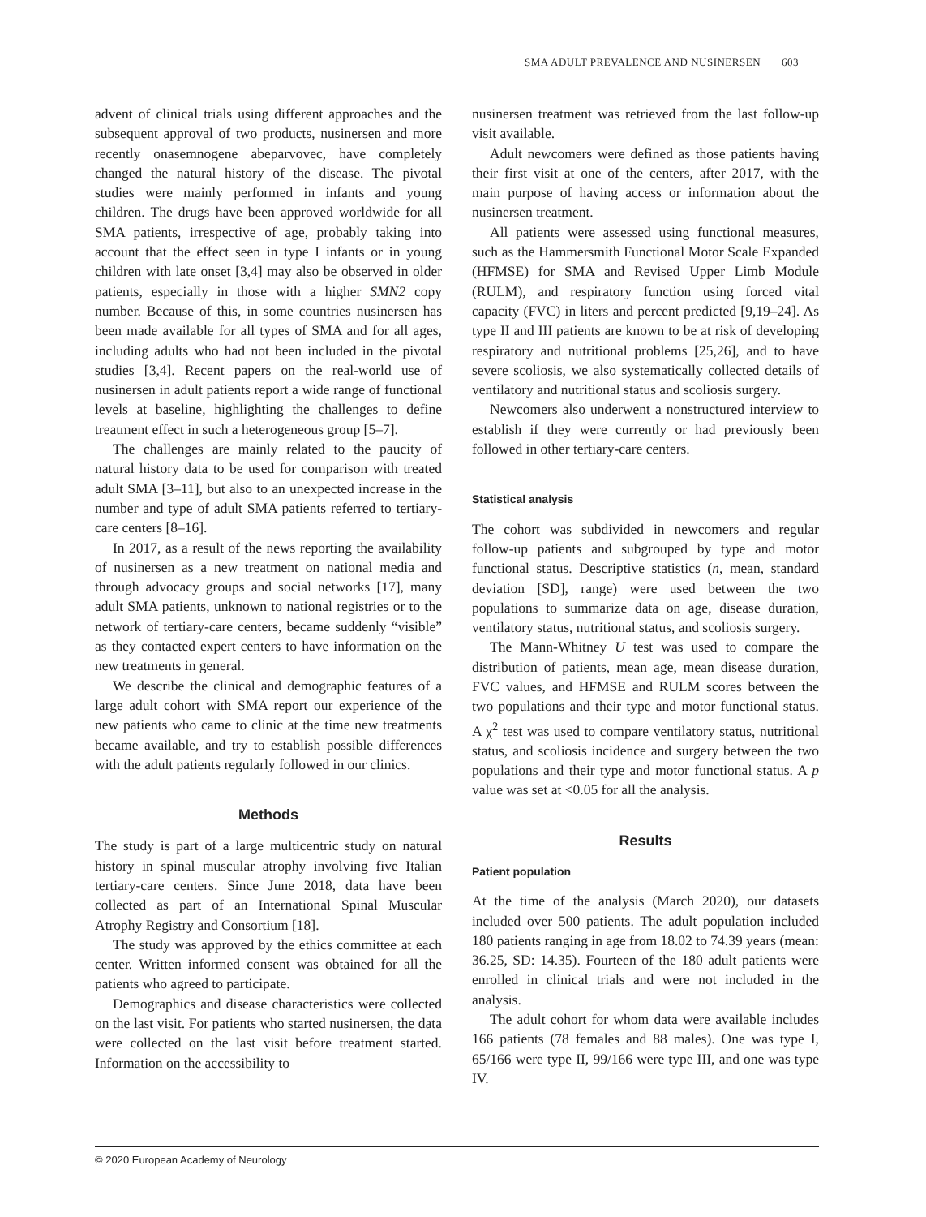SMA ADULT PREVALENCE AND NUSINERSEN 603
advent of clinical trials using different approaches and the subsequent approval of two products, nusinersen and more recently onasemnogene abeparvovec, have completely changed the natural history of the disease. The pivotal studies were mainly performed in infants and young children. The drugs have been approved worldwide for all SMA patients, irrespective of age, probably taking into account that the effect seen in type I infants or in young children with late onset [3,4] may also be observed in older patients, especially in those with a higher SMN2 copy number. Because of this, in some countries nusinersen has been made available for all types of SMA and for all ages, including adults who had not been included in the pivotal studies [3,4]. Recent papers on the real-world use of nusinersen in adult patients report a wide range of functional levels at baseline, highlighting the challenges to define treatment effect in such a heterogeneous group [5–7].
The challenges are mainly related to the paucity of natural history data to be used for comparison with treated adult SMA [3–11], but also to an unexpected increase in the number and type of adult SMA patients referred to tertiary-care centers [8–16].
In 2017, as a result of the news reporting the availability of nusinersen as a new treatment on national media and through advocacy groups and social networks [17], many adult SMA patients, unknown to national registries or to the network of tertiary-care centers, became suddenly “visible” as they contacted expert centers to have information on the new treatments in general.
We describe the clinical and demographic features of a large adult cohort with SMA report our experience of the new patients who came to clinic at the time new treatments became available, and try to establish possible differences with the adult patients regularly followed in our clinics.
Methods
The study is part of a large multicentric study on natural history in spinal muscular atrophy involving five Italian tertiary-care centers. Since June 2018, data have been collected as part of an International Spinal Muscular Atrophy Registry and Consortium [18].
The study was approved by the ethics committee at each center. Written informed consent was obtained for all the patients who agreed to participate.
Demographics and disease characteristics were collected on the last visit. For patients who started nusinersen, the data were collected on the last visit before treatment started. Information on the accessibility to
nusinersen treatment was retrieved from the last follow-up visit available.
Adult newcomers were defined as those patients having their first visit at one of the centers, after 2017, with the main purpose of having access or information about the nusinersen treatment.
All patients were assessed using functional measures, such as the Hammersmith Functional Motor Scale Expanded (HFMSE) for SMA and Revised Upper Limb Module (RULM), and respiratory function using forced vital capacity (FVC) in liters and percent predicted [9,19–24]. As type II and III patients are known to be at risk of developing respiratory and nutritional problems [25,26], and to have severe scoliosis, we also systematically collected details of ventilatory and nutritional status and scoliosis surgery.
Newcomers also underwent a nonstructured interview to establish if they were currently or had previously been followed in other tertiary-care centers.
Statistical analysis
The cohort was subdivided in newcomers and regular follow-up patients and subgrouped by type and motor functional status. Descriptive statistics (n, mean, standard deviation [SD], range) were used between the two populations to summarize data on age, disease duration, ventilatory status, nutritional status, and scoliosis surgery.
The Mann-Whitney U test was used to compare the distribution of patients, mean age, mean disease duration, FVC values, and HFMSE and RULM scores between the two populations and their type and motor functional status. A χ<sup>2</sup> test was used to compare ventilatory status, nutritional status, and scoliosis incidence and surgery between the two populations and their type and motor functional status. A p value was set at <0.05 for all the analysis.
Results
Patient population
At the time of the analysis (March 2020), our datasets included over 500 patients. The adult population included 180 patients ranging in age from 18.02 to 74.39 years (mean: 36.25, SD: 14.35). Fourteen of the 180 adult patients were enrolled in clinical trials and were not included in the analysis.
The adult cohort for whom data were available includes 166 patients (78 females and 88 males). One was type I, 65/166 were type II, 99/166 were type III, and one was type IV.
© 2020 European Academy of Neurology